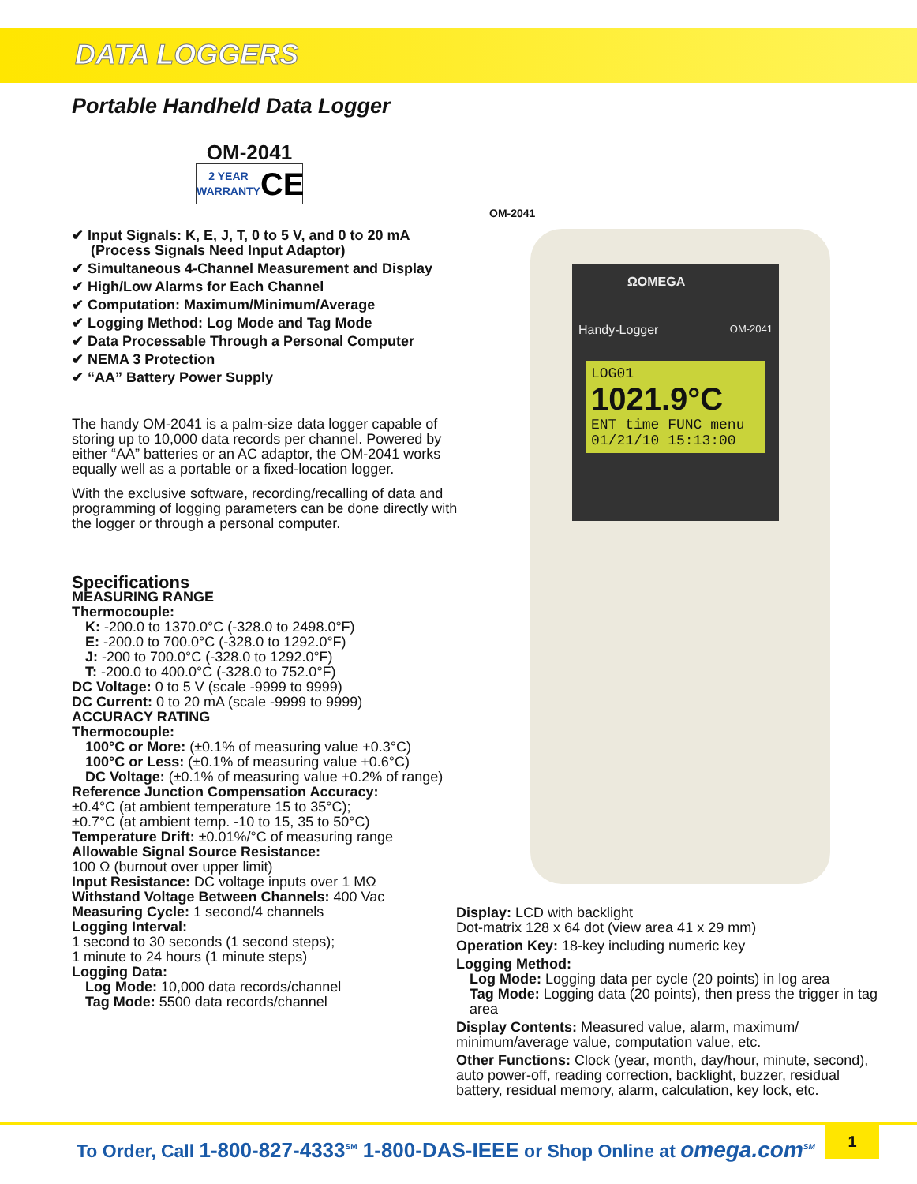DATA LOGGERS
ΩOMEGA
Handy-Logger OM-2041
LOG01
1021.9°C
ENT time FUNC menu
01/21/10 15:13:00
OM-2041
Portable Handheld Data Logger
OM-2041
2 YEAR
WARRANTY CE
✔ Input Signals: K, E, J, T, 0 to 5 V, and 0 to 20 mA (Process Signals Need Input Adaptor)
✔ Simultaneous 4-Channel Measurement and Display
✔ High/Low Alarms for Each Channel
✔ Computation: Maximum/Minimum/Average
✔ Logging Method: Log Mode and Tag Mode
✔ Data Processable Through a Personal Computer
✔ NEMA 3 Protection
✔ “AA” Battery Power Supply
The handy OM-2041 is a palm-size data logger capable of storing up to 10,000 data records per channel. Powered by either “AA” batteries or an AC adaptor, the OM-2041 works equally well as a portable or a fixed-location logger.
With the exclusive software, recording/recalling of data and programming of logging parameters can be done directly with the logger or through a personal computer.
Specifications
MEASURING RANGE
Thermocouple:
K: -200.0 to 1370.0°C (-328.0 to 2498.0°F)
E: -200.0 to 700.0°C (-328.0 to 1292.0°F)
J: -200 to 700.0°C (-328.0 to 1292.0°F)
T: -200.0 to 400.0°C (-328.0 to 752.0°F)
DC Voltage: 0 to 5 V (scale -9999 to 9999)
DC Current: 0 to 20 mA (scale -9999 to 9999)
ACCURACY RATING
Thermocouple:
100°C or More: (±0.1% of measuring value +0.3°C)
100°C or Less: (±0.1% of measuring value +0.6°C)
DC Voltage: (±0.1% of measuring value +0.2% of range)
Reference Junction Compensation Accuracy:
±0.4°C (at ambient temperature 15 to 35°C);
±0.7°C (at ambient temp. -10 to 15, 35 to 50°C)
Temperature Drift: ±0.01%/°C of measuring range
Allowable Signal Source Resistance:
100 Ω (burnout over upper limit)
Input Resistance: DC voltage inputs over 1 MΩ
Withstand Voltage Between Channels: 400 Vac
Measuring Cycle: 1 second/4 channels
Logging Interval:
1 second to 30 seconds (1 second steps);
1 minute to 24 hours (1 minute steps)
Logging Data:
Log Mode: 10,000 data records/channel
Tag Mode: 5500 data records/channel
Display: LCD with backlight
Dot-matrix 128 x 64 dot (view area 41 x 29 mm)
Operation Key: 18-key including numeric key
Logging Method:
Log Mode: Logging data per cycle (20 points) in log area
Tag Mode: Logging data (20 points), then press the trigger in tag area
Display Contents: Measured value, alarm, maximum/ minimum/average value, computation value, etc.
Other Functions: Clock (year, month, day/hour, minute, second), auto power-off, reading correction, backlight, buzzer, residual battery, residual memory, alarm, calculation, key lock, etc.
To Order, Call 1-800-827-4333<sup>SM</sup> 1-800-DAS-IEEE or Shop Online at omega.com<sup>SM</sup> 1